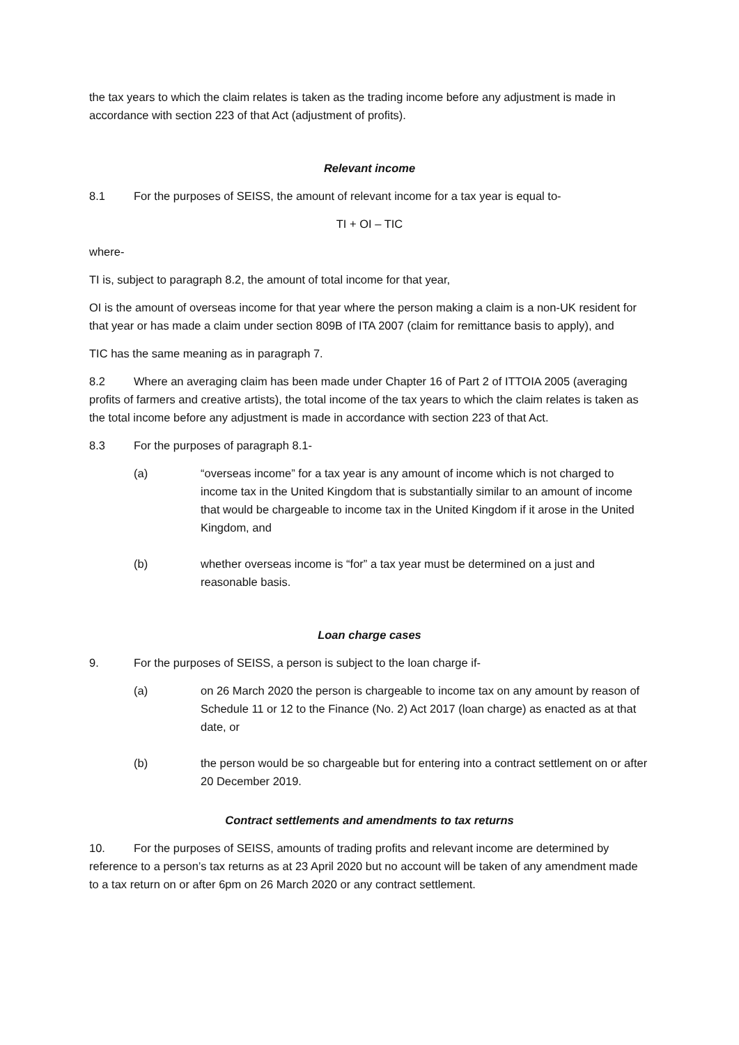the tax years to which the claim relates is taken as the trading income before any adjustment is made in accordance with section 223 of that Act (adjustment of profits).
Relevant income
8.1 For the purposes of SEISS, the amount of relevant income for a tax year is equal to-
TI + OI – TIC
where-
TI is, subject to paragraph 8.2, the amount of total income for that year,
OI is the amount of overseas income for that year where the person making a claim is a non-UK resident for that year or has made a claim under section 809B of ITA 2007 (claim for remittance basis to apply), and
TIC has the same meaning as in paragraph 7.
8.2 Where an averaging claim has been made under Chapter 16 of Part 2 of ITTOIA 2005 (averaging profits of farmers and creative artists), the total income of the tax years to which the claim relates is taken as the total income before any adjustment is made in accordance with section 223 of that Act.
8.3 For the purposes of paragraph 8.1-
(a) “overseas income” for a tax year is any amount of income which is not charged to income tax in the United Kingdom that is substantially similar to an amount of income that would be chargeable to income tax in the United Kingdom if it arose in the United Kingdom, and
(b) whether overseas income is “for” a tax year must be determined on a just and reasonable basis.
Loan charge cases
9. For the purposes of SEISS, a person is subject to the loan charge if-
(a) on 26 March 2020 the person is chargeable to income tax on any amount by reason of Schedule 11 or 12 to the Finance (No. 2) Act 2017 (loan charge) as enacted as at that date, or
(b) the person would be so chargeable but for entering into a contract settlement on or after 20 December 2019.
Contract settlements and amendments to tax returns
10. For the purposes of SEISS, amounts of trading profits and relevant income are determined by reference to a person’s tax returns as at 23 April 2020 but no account will be taken of any amendment made to a tax return on or after 6pm on 26 March 2020 or any contract settlement.